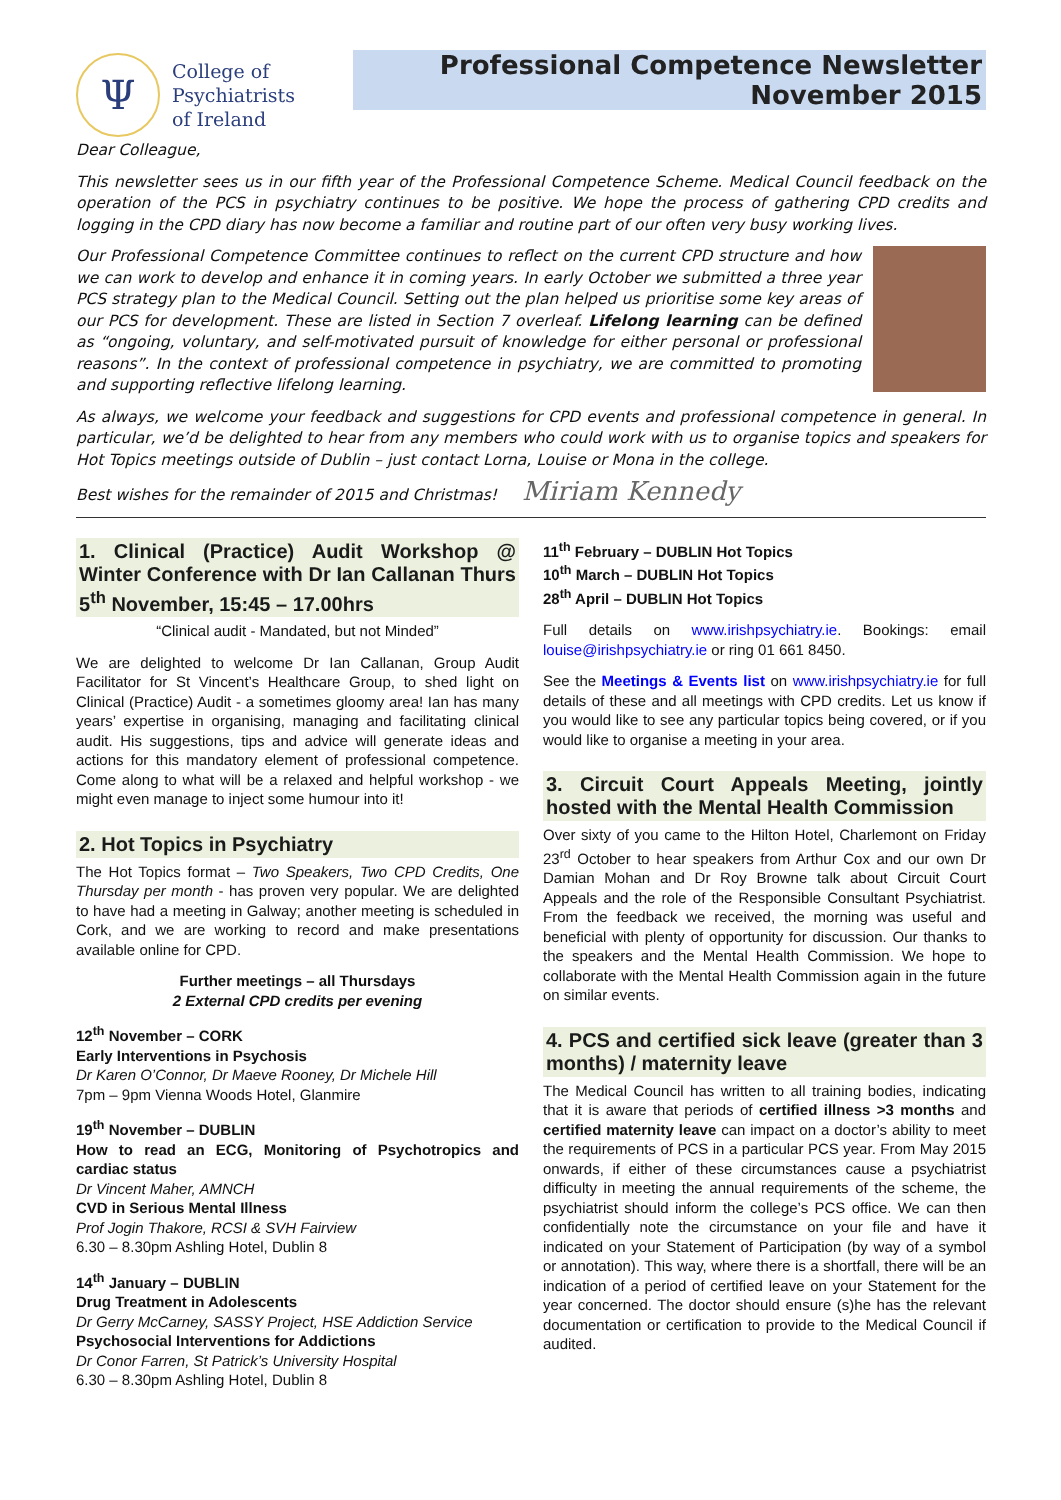Ψ
College of
Psychiatrists
of Ireland
Professional Competence Newsletter
November 2015
Dear Colleague,
This newsletter sees us in our fifth year of the Professional Competence Scheme. Medical Council feedback on the operation of the PCS in psychiatry continues to be positive. We hope the process of gathering CPD credits and logging in the CPD diary has now become a familiar and routine part of our often very busy working lives.
Our Professional Competence Committee continues to reflect on the current CPD structure and how we can work to develop and enhance it in coming years. In early October we submitted a three year PCS strategy plan to the Medical Council. Setting out the plan helped us prioritise some key areas of our PCS for development. These are listed in Section 7 overleaf. Lifelong learning can be defined as “ongoing, voluntary, and self-motivated pursuit of knowledge for either personal or professional reasons”. In the context of professional competence in psychiatry, we are committed to promoting and supporting reflective lifelong learning.
As always, we welcome your feedback and suggestions for CPD events and professional competence in general. In particular, we’d be delighted to hear from any members who could work with us to organise topics and speakers for Hot Topics meetings outside of Dublin – just contact Lorna, Louise or Mona in the college.
Best wishes for the remainder of 2015 and Christmas! Miriam Kennedy
1. Clinical (Practice) Audit Workshop @ Winter Conference with Dr Ian Callanan Thurs 5<sup>th</sup> November, 15:45 – 17.00hrs
“Clinical audit - Mandated, but not Minded”
We are delighted to welcome Dr Ian Callanan, Group Audit Facilitator for St Vincent’s Healthcare Group, to shed light on Clinical (Practice) Audit - a sometimes gloomy area! Ian has many years’ expertise in organising, managing and facilitating clinical audit. His suggestions, tips and advice will generate ideas and actions for this mandatory element of professional competence. Come along to what will be a relaxed and helpful workshop - we might even manage to inject some humour into it!
2. Hot Topics in Psychiatry
The Hot Topics format – Two Speakers, Two CPD Credits, One Thursday per month - has proven very popular. We are delighted to have had a meeting in Galway; another meeting is scheduled in Cork, and we are working to record and make presentations available online for CPD.
Further meetings – all Thursdays
2 External CPD credits per evening
12<sup>th</sup> November – CORK
Early Interventions in Psychosis
Dr Karen O’Connor, Dr Maeve Rooney, Dr Michele Hill
7pm – 9pm Vienna Woods Hotel, Glanmire
19<sup>th</sup> November – DUBLIN
How to read an ECG, Monitoring of Psychotropics and cardiac status
Dr Vincent Maher, AMNCH
CVD in Serious Mental Illness
Prof Jogin Thakore, RCSI & SVH Fairview
6.30 – 8.30pm Ashling Hotel, Dublin 8
14<sup>th</sup> January – DUBLIN
Drug Treatment in Adolescents
Dr Gerry McCarney, SASSY Project, HSE Addiction Service
Psychosocial Interventions for Addictions
Dr Conor Farren, St Patrick’s University Hospital
6.30 – 8.30pm Ashling Hotel, Dublin 8
11<sup>th</sup> February – DUBLIN Hot Topics
10<sup>th</sup> March – DUBLIN Hot Topics
28<sup>th</sup> April – DUBLIN Hot Topics
Full details on www.irishpsychiatry.ie. Bookings: email louise@irishpsychiatry.ie or ring 01 661 8450.
See the Meetings & Events list on www.irishpsychiatry.ie for full details of these and all meetings with CPD credits. Let us know if you would like to see any particular topics being covered, or if you would like to organise a meeting in your area.
3. Circuit Court Appeals Meeting, jointly hosted with the Mental Health Commission
Over sixty of you came to the Hilton Hotel, Charlemont on Friday 23<sup>rd</sup> October to hear speakers from Arthur Cox and our own Dr Damian Mohan and Dr Roy Browne talk about Circuit Court Appeals and the role of the Responsible Consultant Psychiatrist. From the feedback we received, the morning was useful and beneficial with plenty of opportunity for discussion. Our thanks to the speakers and the Mental Health Commission. We hope to collaborate with the Mental Health Commission again in the future on similar events.
4. PCS and certified sick leave (greater than 3 months) / maternity leave
The Medical Council has written to all training bodies, indicating that it is aware that periods of certified illness >3 months and certified maternity leave can impact on a doctor’s ability to meet the requirements of PCS in a particular PCS year. From May 2015 onwards, if either of these circumstances cause a psychiatrist difficulty in meeting the annual requirements of the scheme, the psychiatrist should inform the college’s PCS office. We can then confidentially note the circumstance on your file and have it indicated on your Statement of Participation (by way of a symbol or annotation). This way, where there is a shortfall, there will be an indication of a period of certified leave on your Statement for the year concerned. The doctor should ensure (s)he has the relevant documentation or certification to provide to the Medical Council if audited.